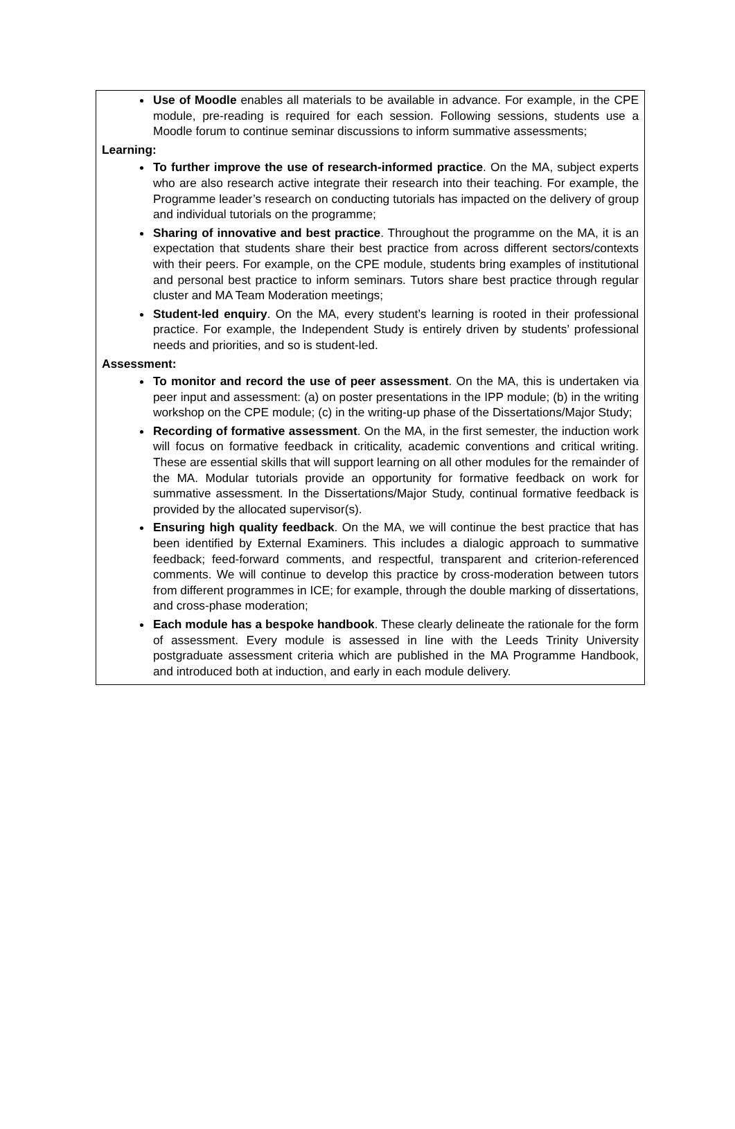Use of Moodle enables all materials to be available in advance. For example, in the CPE module, pre-reading is required for each session. Following sessions, students use a Moodle forum to continue seminar discussions to inform summative assessments;
Learning:
To further improve the use of research-informed practice. On the MA, subject experts who are also research active integrate their research into their teaching. For example, the Programme leader’s research on conducting tutorials has impacted on the delivery of group and individual tutorials on the programme;
Sharing of innovative and best practice. Throughout the programme on the MA, it is an expectation that students share their best practice from across different sectors/contexts with their peers. For example, on the CPE module, students bring examples of institutional and personal best practice to inform seminars. Tutors share best practice through regular cluster and MA Team Moderation meetings;
Student-led enquiry. On the MA, every student’s learning is rooted in their professional practice. For example, the Independent Study is entirely driven by students’ professional needs and priorities, and so is student-led.
Assessment:
To monitor and record the use of peer assessment. On the MA, this is undertaken via peer input and assessment: (a) on poster presentations in the IPP module; (b) in the writing workshop on the CPE module; (c) in the writing-up phase of the Dissertations/Major Study;
Recording of formative assessment. On the MA, in the first semester, the induction work will focus on formative feedback in criticality, academic conventions and critical writing. These are essential skills that will support learning on all other modules for the remainder of the MA. Modular tutorials provide an opportunity for formative feedback on work for summative assessment. In the Dissertations/Major Study, continual formative feedback is provided by the allocated supervisor(s).
Ensuring high quality feedback. On the MA, we will continue the best practice that has been identified by External Examiners. This includes a dialogic approach to summative feedback; feed-forward comments, and respectful, transparent and criterion-referenced comments. We will continue to develop this practice by cross-moderation between tutors from different programmes in ICE; for example, through the double marking of dissertations, and cross-phase moderation;
Each module has a bespoke handbook. These clearly delineate the rationale for the form of assessment. Every module is assessed in line with the Leeds Trinity University postgraduate assessment criteria which are published in the MA Programme Handbook, and introduced both at induction, and early in each module delivery.